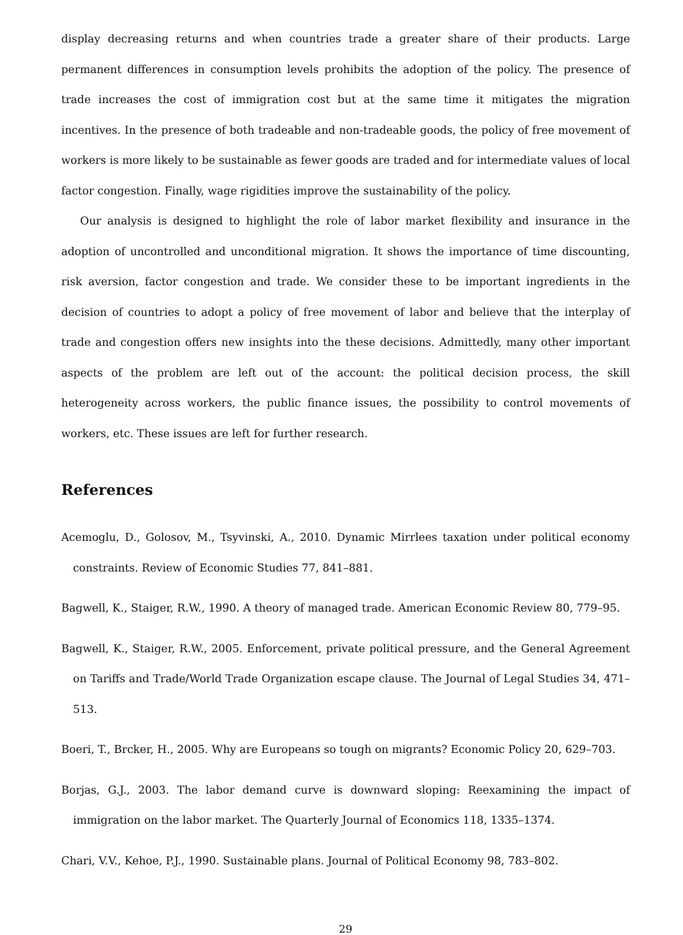display decreasing returns and when countries trade a greater share of their products. Large permanent differences in consumption levels prohibits the adoption of the policy. The presence of trade increases the cost of immigration cost but at the same time it mitigates the migration incentives. In the presence of both tradeable and non-tradeable goods, the policy of free movement of workers is more likely to be sustainable as fewer goods are traded and for intermediate values of local factor congestion. Finally, wage rigidities improve the sustainability of the policy.
Our analysis is designed to highlight the role of labor market flexibility and insurance in the adoption of uncontrolled and unconditional migration. It shows the importance of time discounting, risk aversion, factor congestion and trade. We consider these to be important ingredients in the decision of countries to adopt a policy of free movement of labor and believe that the interplay of trade and congestion offers new insights into the these decisions. Admittedly, many other important aspects of the problem are left out of the account: the political decision process, the skill heterogeneity across workers, the public finance issues, the possibility to control movements of workers, etc. These issues are left for further research.
References
Acemoglu, D., Golosov, M., Tsyvinski, A., 2010. Dynamic Mirrlees taxation under political economy constraints. Review of Economic Studies 77, 841–881.
Bagwell, K., Staiger, R.W., 1990. A theory of managed trade. American Economic Review 80, 779–95.
Bagwell, K., Staiger, R.W., 2005. Enforcement, private political pressure, and the General Agreement on Tariffs and Trade/World Trade Organization escape clause. The Journal of Legal Studies 34, 471–513.
Boeri, T., Brcker, H., 2005. Why are Europeans so tough on migrants? Economic Policy 20, 629–703.
Borjas, G.J., 2003. The labor demand curve is downward sloping: Reexamining the impact of immigration on the labor market. The Quarterly Journal of Economics 118, 1335–1374.
Chari, V.V., Kehoe, P.J., 1990. Sustainable plans. Journal of Political Economy 98, 783–802.
29